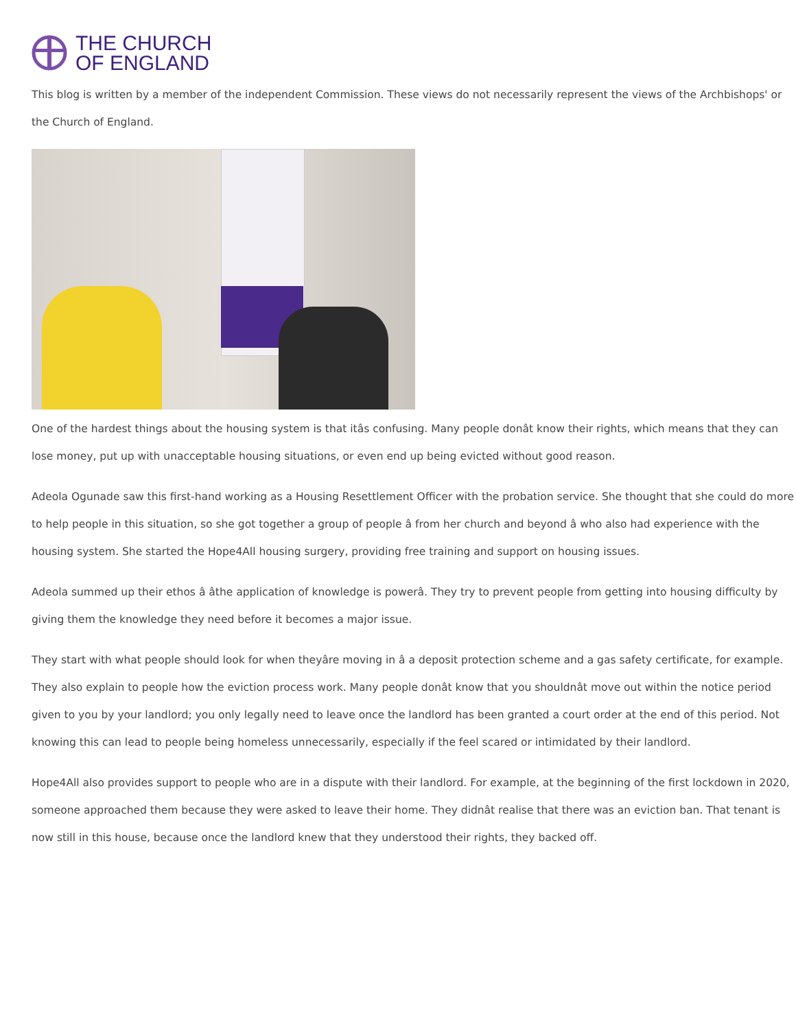THE CHURCH
OF ENGLAND
This blog is written by a member of the independent Commission. These views do not necessarily represent the views of the Archbishops' or the Church of England.
One of the hardest things about the housing system is that itâs confusing. Many people donât know their rights, which means that they can lose money, put up with unacceptable housing situations, or even end up being evicted without good reason.
Adeola Ogunade saw this first-hand working as a Housing Resettlement Officer with the probation service. She thought that she could do more to help people in this situation, so she got together a group of people â from her church and beyond â who also had experience with the housing system. She started the Hope4All housing surgery, providing free training and support on housing issues.
Adeola summed up their ethos â âthe application of knowledge is powerâ. They try to prevent people from getting into housing difficulty by giving them the knowledge they need before it becomes a major issue.
They start with what people should look for when theyâre moving in â a deposit protection scheme and a gas safety certificate, for example. They also explain to people how the eviction process work. Many people donât know that you shouldnât move out within the notice period given to you by your landlord; you only legally need to leave once the landlord has been granted a court order at the end of this period. Not knowing this can lead to people being homeless unnecessarily, especially if the feel scared or intimidated by their landlord.
Hope4All also provides support to people who are in a dispute with their landlord. For example, at the beginning of the first lockdown in 2020, someone approached them because they were asked to leave their home. They didnât realise that there was an eviction ban. That tenant is now still in this house, because once the landlord knew that they understood their rights, they backed off.